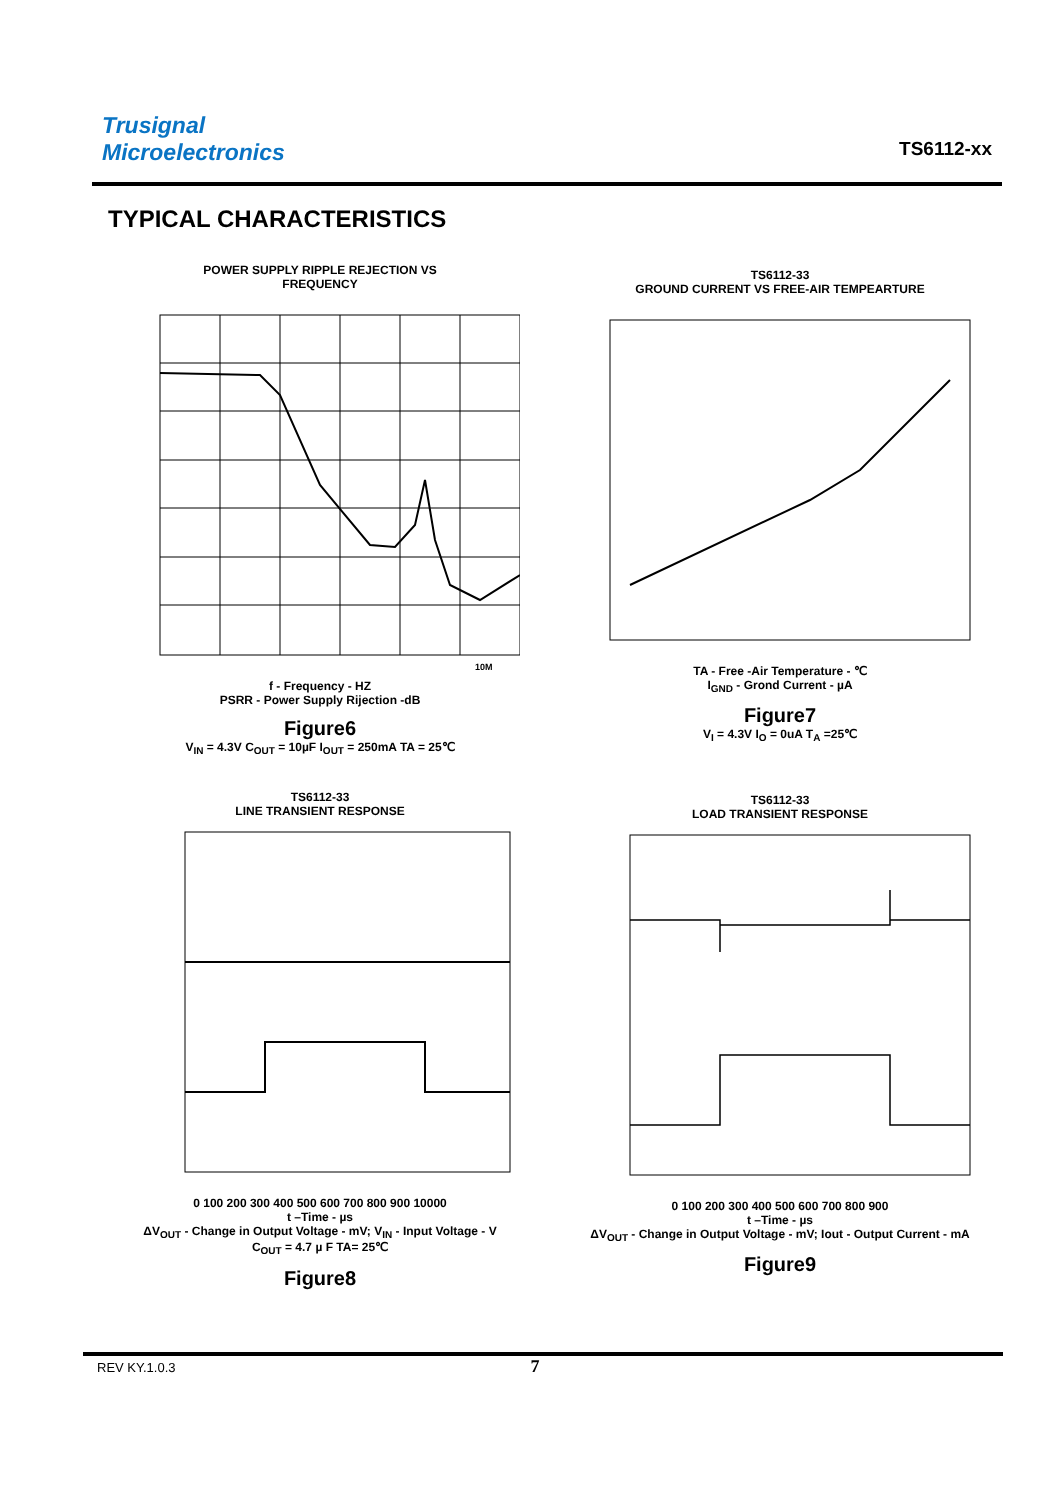Trusignal
Microelectronics
TS6112-xx
TYPICAL CHARACTERISTICS
POWER SUPPLY RIPPLE REJECTION VS
FREQUENCY
10M
f - Frequency - HZ
PSRR - Power Supply Rijection -dB
Figure6
V<sub>IN</sub> = 4.3V C<sub>OUT</sub> = 10µF I<sub>OUT</sub> = 250mA TA = 25℃
TS6112-33
GROUND CURRENT VS FREE-AIR TEMPEARTURE
TA - Free -Air Temperature - ℃
I<sub>GND</sub> - Grond Current - µA
Figure7
V<sub>I</sub> = 4.3V I<sub>O</sub> = 0uA T<sub>A</sub> =25℃
TS6112-33
LINE TRANSIENT RESPONSE
0 100 200 300 400 500 600 700 800 900 10000
t –Time - µs
ΔV<sub>OUT</sub> - Change in Output Voltage - mV; V<sub>IN</sub> - Input Voltage - V
C<sub>OUT</sub> = 4.7 µ F TA= 25℃
Figure8
TS6112-33
LOAD TRANSIENT RESPONSE
0 100 200 300 400 500 600 700 800 900
t –Time - µs
ΔV<sub>OUT</sub> - Change in Output Voltage - mV; Iout - Output Current - mA
Figure9
REV KY.1.0.3 7